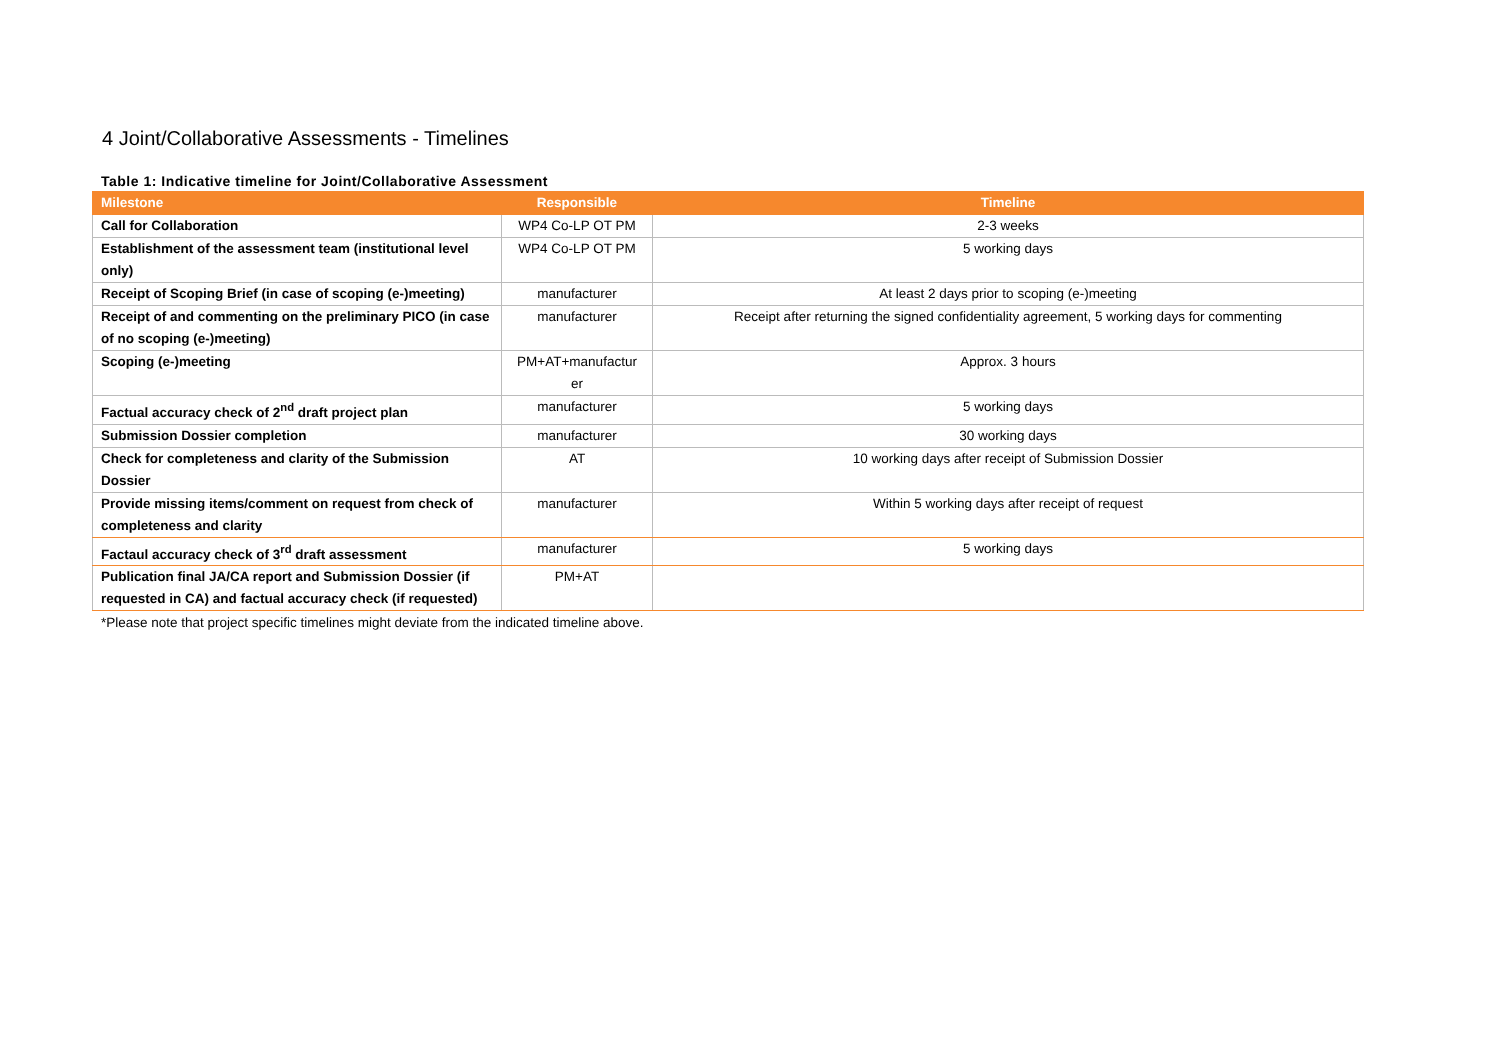4 Joint/Collaborative Assessments - Timelines
Table 1: Indicative timeline for Joint/Collaborative Assessment
| Milestone | Responsible | Timeline |
| --- | --- | --- |
| Call for Collaboration | WP4 Co-LP OT PM | 2-3 weeks |
| Establishment of the assessment team (institutional level only) | WP4 Co-LP OT PM | 5 working days |
| Receipt of Scoping Brief (in case of scoping (e-)meeting) | manufacturer | At least 2 days prior to scoping (e-)meeting |
| Receipt of and commenting on the preliminary PICO (in case of no scoping (e-)meeting) | manufacturer | Receipt after returning the signed confidentiality agreement, 5 working days for commenting |
| Scoping (e-)meeting | PM+AT+manufactur er | Approx. 3 hours |
| Factual accuracy check of 2<sup>nd</sup> draft project plan | manufacturer | 5 working days |
| Submission Dossier completion | manufacturer | 30 working days |
| Check for completeness and clarity of the Submission Dossier | AT | 10 working days after receipt of Submission Dossier |
| Provide missing items/comment on request from check of completeness and clarity | manufacturer | Within 5 working days after receipt of request |
| Factaul accuracy check of 3<sup>rd</sup> draft assessment | manufacturer | 5 working days |
| Publication final JA/CA report and Submission Dossier (if requested in CA) and factual accuracy check (if requested) | PM+AT | |
*Please note that project specific timelines might deviate from the indicated timeline above.